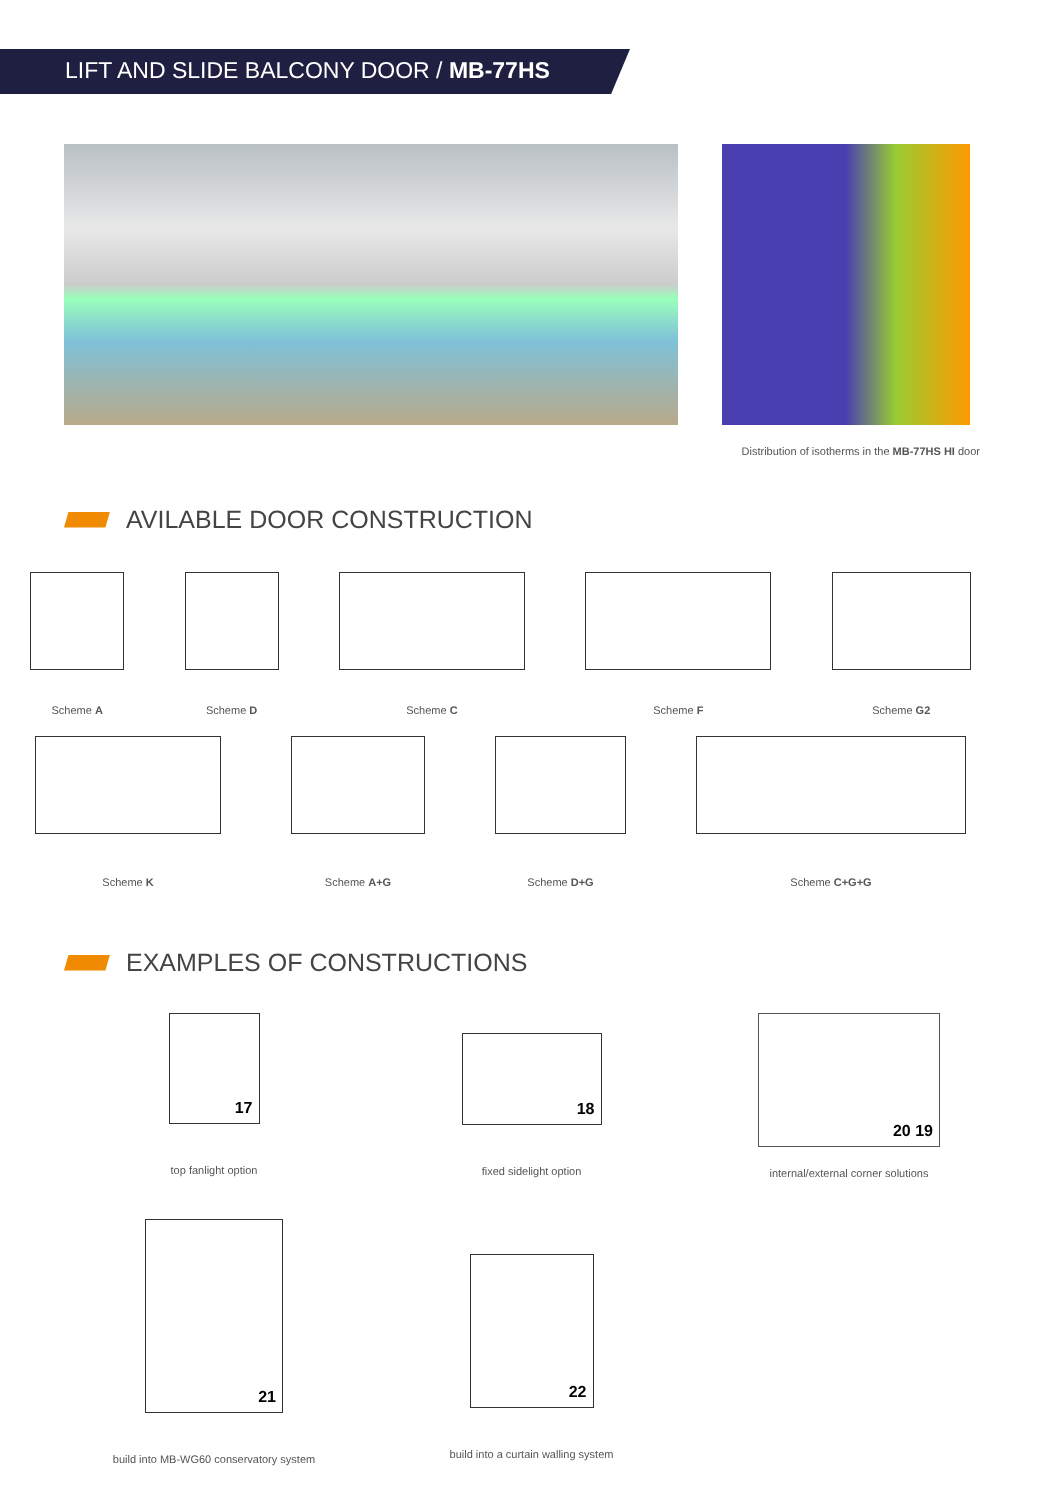LIFT AND SLIDE BALCONY DOOR / MB-77HS
Distribution of isotherms in the MB-77HS HI door
AVILABLE DOOR CONSTRUCTION
Scheme A Scheme D Scheme C Scheme F Scheme G2
Scheme K Scheme A+G Scheme D+G Scheme C+G+G
EXAMPLES OF CONSTRUCTIONS
17
top fanlight option
18
fixed sidelight option
20 19
internal/external corner solutions
21
build into MB-WG60 conservatory system
22
build into a curtain walling system